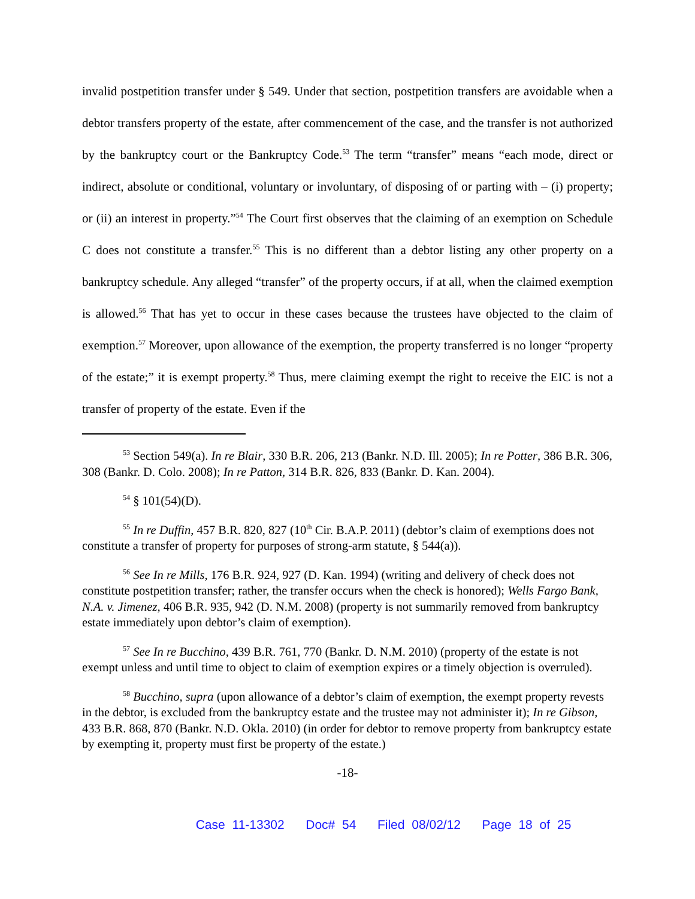invalid postpetition transfer under § 549. Under that section, postpetition transfers are avoidable when a debtor transfers property of the estate, after commencement of the case, and the transfer is not authorized by the bankruptcy court or the Bankruptcy Code.<sup>53</sup> The term “transfer” means “each mode, direct or indirect, absolute or conditional, voluntary or involuntary, of disposing of or parting with – (i) property; or (ii) an interest in property.”<sup>54</sup> The Court first observes that the claiming of an exemption on Schedule C does not constitute a transfer.<sup>55</sup> This is no different than a debtor listing any other property on a bankruptcy schedule. Any alleged “transfer” of the property occurs, if at all, when the claimed exemption is allowed.<sup>56</sup> That has yet to occur in these cases because the trustees have objected to the claim of exemption.<sup>57</sup> Moreover, upon allowance of the exemption, the property transferred is no longer “property of the estate;” it is exempt property.<sup>58</sup> Thus, mere claiming exempt the right to receive the EIC is not a transfer of property of the estate. Even if the
<sup>53</sup> Section 549(a). In re Blair, 330 B.R. 206, 213 (Bankr. N.D. Ill. 2005); In re Potter, 386 B.R. 306, 308 (Bankr. D. Colo. 2008); In re Patton, 314 B.R. 826, 833 (Bankr. D. Kan. 2004).
<sup>54</sup> § 101(54)(D).
<sup>55</sup> In re Duffin, 457 B.R. 820, 827 (10<sup>th</sup> Cir. B.A.P. 2011) (debtor’s claim of exemptions does not constitute a transfer of property for purposes of strong-arm statute, § 544(a)).
<sup>56</sup> See In re Mills, 176 B.R. 924, 927 (D. Kan. 1994) (writing and delivery of check does not constitute postpetition transfer; rather, the transfer occurs when the check is honored); Wells Fargo Bank, N.A. v. Jimenez, 406 B.R. 935, 942 (D. N.M. 2008) (property is not summarily removed from bankruptcy estate immediately upon debtor’s claim of exemption).
<sup>57</sup> See In re Bucchino, 439 B.R. 761, 770 (Bankr. D. N.M. 2010) (property of the estate is not exempt unless and until time to object to claim of exemption expires or a timely objection is overruled).
<sup>58</sup> Bucchino, supra (upon allowance of a debtor’s claim of exemption, the exempt property revests in the debtor, is excluded from the bankruptcy estate and the trustee may not administer it); In re Gibson, 433 B.R. 868, 870 (Bankr. N.D. Okla. 2010) (in order for debtor to remove property from bankruptcy estate by exempting it, property must first be property of the estate.)
-18-
Case 11-13302 Doc# 54 Filed 08/02/12 Page 18 of 25